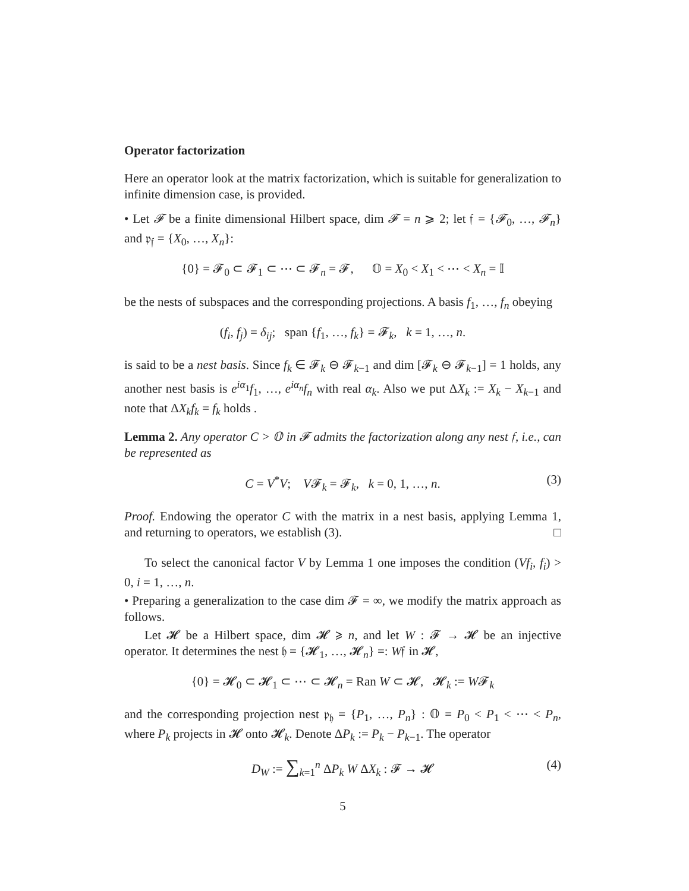Operator factorization
Here an operator look at the matrix factorization, which is suitable for generalization to infinite dimension case, is provided.
• Let 𝓕 be a finite dimensional Hilbert space, dim 𝓕 = n ⩾ 2; let 𝔣 = {𝓕<sub>0</sub>, …, 𝓕<sub>n</sub>} and 𝔭<sub>𝔣</sub> = {X<sub>0</sub>, …, X<sub>n</sub>}:
{0} = 𝓕<sub>0</sub> ⊂ 𝓕<sub>1</sub> ⊂ ⋯ ⊂ 𝓕<sub>n</sub> = 𝓕, 𝕆 = X<sub>0</sub> < X<sub>1</sub> < ⋯ < X<sub>n</sub> = 𝕀
be the nests of subspaces and the corresponding projections. A basis f<sub>1</sub>, …, f<sub>n</sub> obeying
(f<sub>i</sub>, f<sub>j</sub>) = δ<sub>ij</sub>; span {f<sub>1</sub>, …, f<sub>k</sub>} = 𝓕<sub>k</sub>, k = 1, …, n.
is said to be a nest basis. Since f<sub>k</sub> ∈ 𝓕<sub>k</sub> ⊖ 𝓕<sub>k−1</sub> and dim [𝓕<sub>k</sub> ⊖ 𝓕<sub>k−1</sub>] = 1 holds, any another nest basis is e<sup>iα<sub>1</sub></sup>f<sub>1</sub>, …, e<sup>iα<sub>n</sub></sup>f<sub>n</sub> with real α<sub>k</sub>. Also we put ΔX<sub>k</sub> := X<sub>k</sub> − X<sub>k−1</sub> and note that ΔX<sub>k</sub>f<sub>k</sub> = f<sub>k</sub> holds .
Lemma 2. Any operator C > 𝕆 in 𝓕 admits the factorization along any nest 𝔣, i.e., can be represented as
C = V<sup>*</sup>V; V𝓕<sub>k</sub> = 𝓕<sub>k</sub>, k = 0, 1, …, n. (3)
Proof. Endowing the operator C with the matrix in a nest basis, applying Lemma 1, and returning to operators, we establish (3). □
To select the canonical factor V by Lemma 1 one imposes the condition (Vf<sub>i</sub>, f<sub>i</sub>) > 0, i = 1, …, n.
• Preparing a generalization to the case dim 𝓕 = ∞, we modify the matrix approach as follows.
Let 𝓗 be a Hilbert space, dim 𝓗 ⩾ n, and let W : 𝓕 → 𝓗 be an injective operator. It determines the nest 𝔥 = {𝓗<sub>1</sub>, …, 𝓗<sub>n</sub>} =: W𝔣 in 𝓗,
{0} = 𝓗<sub>0</sub> ⊂ 𝓗<sub>1</sub> ⊂ ⋯ ⊂ 𝓗<sub>n</sub> = Ran W ⊂ 𝓗, 𝓗<sub>k</sub> := W𝓕<sub>k</sub>
and the corresponding projection nest 𝔭<sub>𝔥</sub> = {P<sub>1</sub>, …, P<sub>n</sub>} : 𝕆 = P<sub>0</sub> < P<sub>1</sub> < ⋯ < P<sub>n</sub>, where P<sub>k</sub> projects in 𝓗 onto 𝓗<sub>k</sub>. Denote ΔP<sub>k</sub> := P<sub>k</sub> − P<sub>k−1</sub>. The operator
D<sub>W</sub> := ∑<sub>k=1</sub><sup>n</sup> ΔP<sub>k</sub> W ΔX<sub>k</sub> : 𝓕 → 𝓗 (4)
5